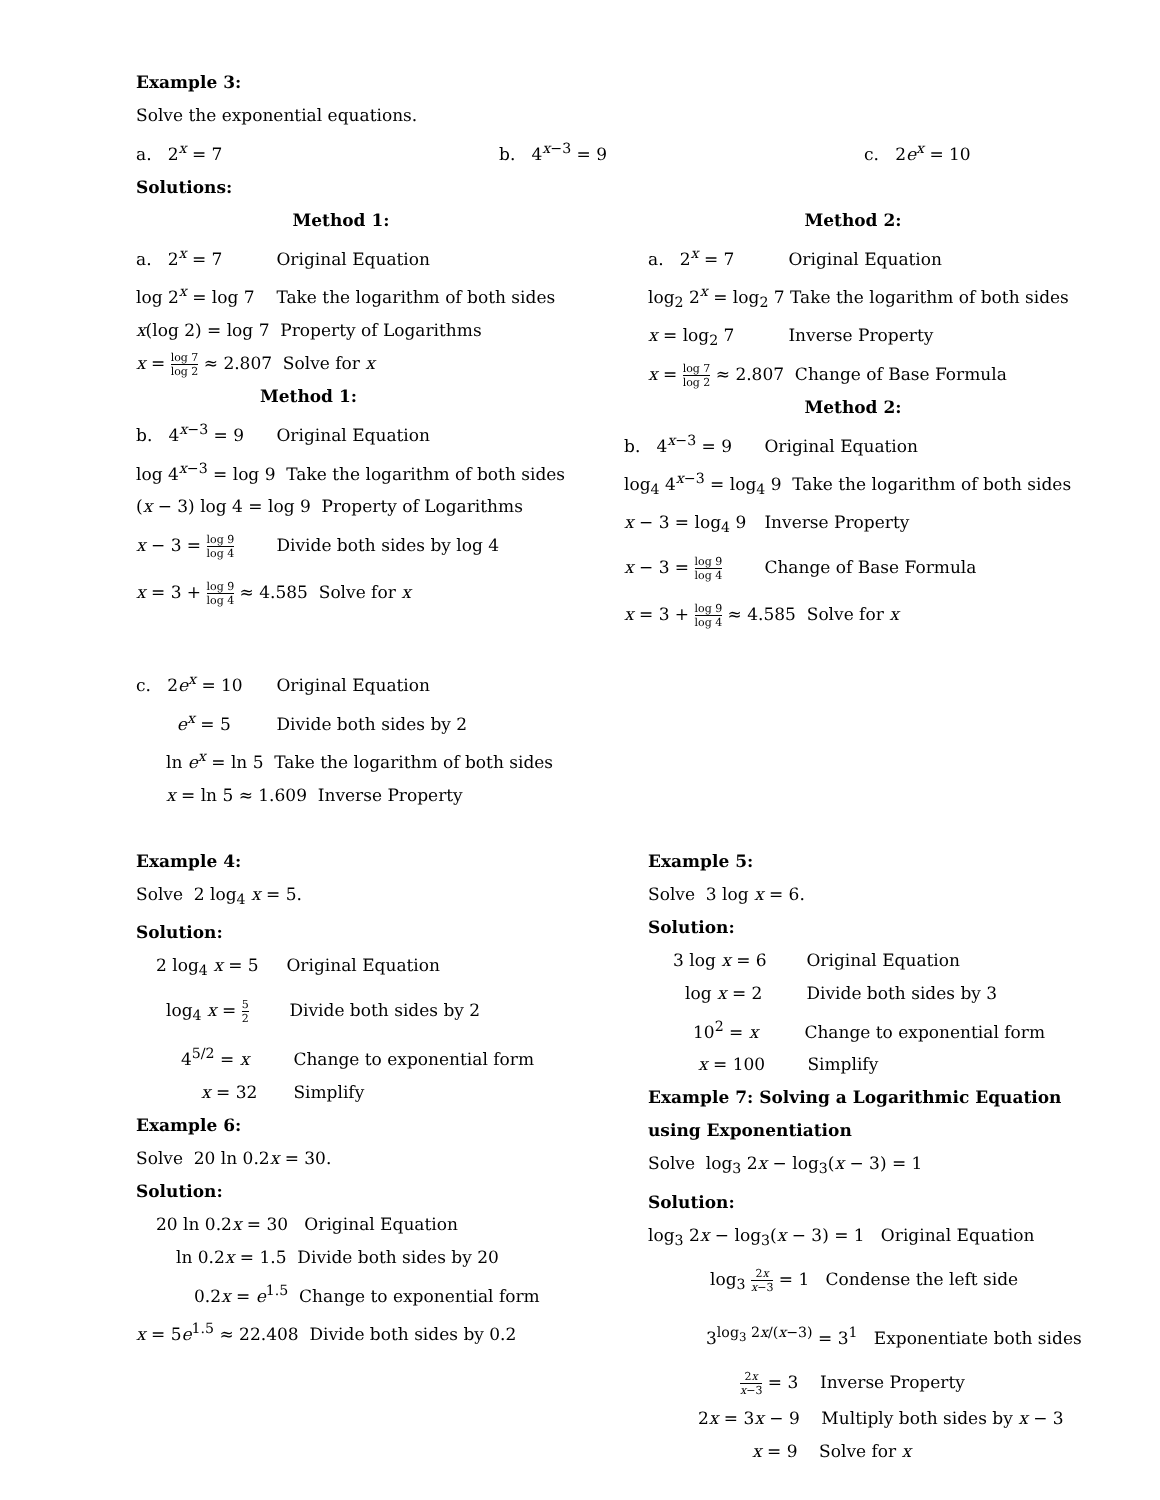Example 3:
Solve the exponential equations.
a. 2<sup>x</sup> = 7 b. 4<sup>x−3</sup> = 9 c. 2e<sup>x</sup> = 10
Solutions:
Method 1:
a. 2<sup>x</sup> = 7 Original Equation
log 2<sup>x</sup> = log 7 Take the logarithm of both sides
x(log 2) = log 7 Property of Logarithms
x = log 7 log 2 ≈ 2.807 Solve for x
Method 1:
b. 4<sup>x−3</sup> = 9 Original Equation
log 4<sup>x−3</sup> = log 9 Take the logarithm of both sides
(x − 3) log 4 = log 9 Property of Logarithms
x − 3 = log 9 log 4 Divide both sides by log 4
x = 3 + log 9 log 4 ≈ 4.585 Solve for x
Method 2:
a. 2<sup>x</sup> = 7 Original Equation
log<sub>2</sub> 2<sup>x</sup> = log<sub>2</sub> 7 Take the logarithm of both sides
x = log<sub>2</sub> 7 Inverse Property
x = log 7 log 2 ≈ 2.807 Change of Base Formula
Method 2:
b. 4<sup>x−3</sup> = 9 Original Equation
log<sub>4</sub> 4<sup>x−3</sup> = log<sub>4</sub> 9 Take the logarithm of both sides
x − 3 = log<sub>4</sub> 9 Inverse Property
x − 3 = log 9 log 4 Change of Base Formula
x = 3 + log 9 log 4 ≈ 4.585 Solve for x
c. 2e<sup>x</sup> = 10 Original Equation
e<sup>x</sup> = 5 Divide both sides by 2
ln e<sup>x</sup> = ln 5 Take the logarithm of both sides
x = ln 5 ≈ 1.609 Inverse Property
Example 4:
Solve 2 log<sub>4</sub> x = 5.
Solution:
2 log<sub>4</sub> x = 5 Original Equation
log<sub>4</sub> x = 5 2 Divide both sides by 2
4<sup>5/2</sup> = x Change to exponential form
x = 32 Simplify
Example 6:
Solve 20 ln 0.2x = 30.
Solution:
20 ln 0.2x = 30 Original Equation
ln 0.2x = 1.5 Divide both sides by 20
0.2x = e<sup>1.5</sup> Change to exponential form
x = 5e<sup>1.5</sup> ≈ 22.408 Divide both sides by 0.2
Example 5:
Solve 3 log x = 6.
Solution:
3 log x = 6 Original Equation
log x = 2 Divide both sides by 3
10<sup>2</sup> = x Change to exponential form
x = 100 Simplify
Example 7: Solving a Logarithmic Equation
using Exponentiation
Solve log<sub>3</sub> 2x − log<sub>3</sub>(x − 3) = 1
Solution:
log<sub>3</sub> 2x − log<sub>3</sub>(x − 3) = 1 Original Equation
log<sub>3</sub> 2x x−3 = 1 Condense the left side
3<sup>log<sub>3</sub> 2x/(x−3)</sup> = 3<sup>1</sup> Exponentiate both sides
2x x−3 = 3 Inverse Property
2x = 3x − 9 Multiply both sides by x − 3
x = 9 Solve for x